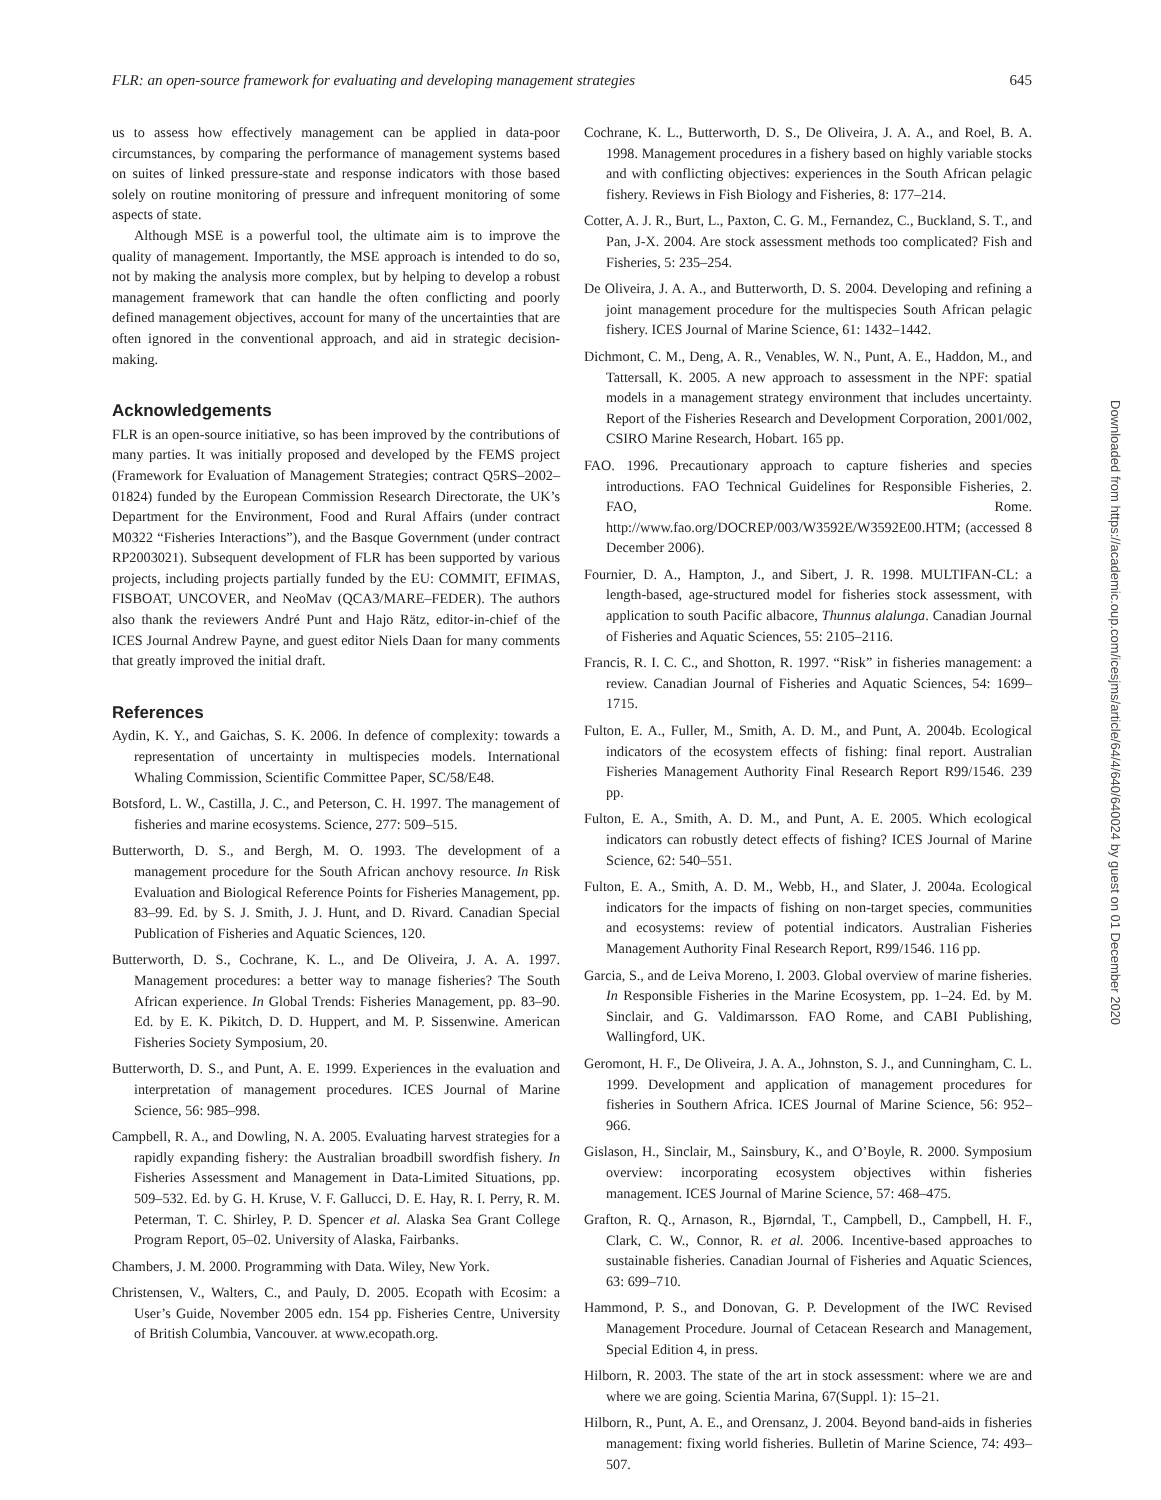FLR: an open-source framework for evaluating and developing management strategies 645
us to assess how effectively management can be applied in data-poor circumstances, by comparing the performance of management systems based on suites of linked pressure-state and response indicators with those based solely on routine monitoring of pressure and infrequent monitoring of some aspects of state.
Although MSE is a powerful tool, the ultimate aim is to improve the quality of management. Importantly, the MSE approach is intended to do so, not by making the analysis more complex, but by helping to develop a robust management framework that can handle the often conflicting and poorly defined management objectives, account for many of the uncertainties that are often ignored in the conventional approach, and aid in strategic decision-making.
Acknowledgements
FLR is an open-source initiative, so has been improved by the contributions of many parties. It was initially proposed and developed by the FEMS project (Framework for Evaluation of Management Strategies; contract Q5RS–2002–01824) funded by the European Commission Research Directorate, the UK’s Department for the Environment, Food and Rural Affairs (under contract M0322 “Fisheries Interactions”), and the Basque Government (under contract RP2003021). Subsequent development of FLR has been supported by various projects, including projects partially funded by the EU: COMMIT, EFIMAS, FISBOAT, UNCOVER, and NeoMav (QCA3/MARE–FEDER). The authors also thank the reviewers André Punt and Hajo Rätz, editor-in-chief of the ICES Journal Andrew Payne, and guest editor Niels Daan for many comments that greatly improved the initial draft.
References
Aydin, K. Y., and Gaichas, S. K. 2006. In defence of complexity: towards a representation of uncertainty in multispecies models. International Whaling Commission, Scientific Committee Paper, SC/58/E48.
Botsford, L. W., Castilla, J. C., and Peterson, C. H. 1997. The management of fisheries and marine ecosystems. Science, 277: 509–515.
Butterworth, D. S., and Bergh, M. O. 1993. The development of a management procedure for the South African anchovy resource. In Risk Evaluation and Biological Reference Points for Fisheries Management, pp. 83–99. Ed. by S. J. Smith, J. J. Hunt, and D. Rivard. Canadian Special Publication of Fisheries and Aquatic Sciences, 120.
Butterworth, D. S., Cochrane, K. L., and De Oliveira, J. A. A. 1997. Management procedures: a better way to manage fisheries? The South African experience. In Global Trends: Fisheries Management, pp. 83–90. Ed. by E. K. Pikitch, D. D. Huppert, and M. P. Sissenwine. American Fisheries Society Symposium, 20.
Butterworth, D. S., and Punt, A. E. 1999. Experiences in the evaluation and interpretation of management procedures. ICES Journal of Marine Science, 56: 985–998.
Campbell, R. A., and Dowling, N. A. 2005. Evaluating harvest strategies for a rapidly expanding fishery: the Australian broadbill swordfish fishery. In Fisheries Assessment and Management in Data-Limited Situations, pp. 509–532. Ed. by G. H. Kruse, V. F. Gallucci, D. E. Hay, R. I. Perry, R. M. Peterman, T. C. Shirley, P. D. Spencer et al. Alaska Sea Grant College Program Report, 05–02. University of Alaska, Fairbanks.
Chambers, J. M. 2000. Programming with Data. Wiley, New York.
Christensen, V., Walters, C., and Pauly, D. 2005. Ecopath with Ecosim: a User’s Guide, November 2005 edn. 154 pp. Fisheries Centre, University of British Columbia, Vancouver. at www.ecopath.org.
Cochrane, K. L., Butterworth, D. S., De Oliveira, J. A. A., and Roel, B. A. 1998. Management procedures in a fishery based on highly variable stocks and with conflicting objectives: experiences in the South African pelagic fishery. Reviews in Fish Biology and Fisheries, 8: 177–214.
Cotter, A. J. R., Burt, L., Paxton, C. G. M., Fernandez, C., Buckland, S. T., and Pan, J-X. 2004. Are stock assessment methods too complicated? Fish and Fisheries, 5: 235–254.
De Oliveira, J. A. A., and Butterworth, D. S. 2004. Developing and refining a joint management procedure for the multispecies South African pelagic fishery. ICES Journal of Marine Science, 61: 1432–1442.
Dichmont, C. M., Deng, A. R., Venables, W. N., Punt, A. E., Haddon, M., and Tattersall, K. 2005. A new approach to assessment in the NPF: spatial models in a management strategy environment that includes uncertainty. Report of the Fisheries Research and Development Corporation, 2001/002, CSIRO Marine Research, Hobart. 165 pp.
FAO. 1996. Precautionary approach to capture fisheries and species introductions. FAO Technical Guidelines for Responsible Fisheries, 2. FAO, Rome. http://www.fao.org/DOCREP/003/W3592E/W3592E00.HTM; (accessed 8 December 2006).
Fournier, D. A., Hampton, J., and Sibert, J. R. 1998. MULTIFAN-CL: a length-based, age-structured model for fisheries stock assessment, with application to south Pacific albacore, Thunnus alalunga. Canadian Journal of Fisheries and Aquatic Sciences, 55: 2105–2116.
Francis, R. I. C. C., and Shotton, R. 1997. “Risk” in fisheries management: a review. Canadian Journal of Fisheries and Aquatic Sciences, 54: 1699–1715.
Fulton, E. A., Fuller, M., Smith, A. D. M., and Punt, A. 2004b. Ecological indicators of the ecosystem effects of fishing: final report. Australian Fisheries Management Authority Final Research Report R99/1546. 239 pp.
Fulton, E. A., Smith, A. D. M., and Punt, A. E. 2005. Which ecological indicators can robustly detect effects of fishing? ICES Journal of Marine Science, 62: 540–551.
Fulton, E. A., Smith, A. D. M., Webb, H., and Slater, J. 2004a. Ecological indicators for the impacts of fishing on non-target species, communities and ecosystems: review of potential indicators. Australian Fisheries Management Authority Final Research Report, R99/1546. 116 pp.
Garcia, S., and de Leiva Moreno, I. 2003. Global overview of marine fisheries. In Responsible Fisheries in the Marine Ecosystem, pp. 1–24. Ed. by M. Sinclair, and G. Valdimarsson. FAO Rome, and CABI Publishing, Wallingford, UK.
Geromont, H. F., De Oliveira, J. A. A., Johnston, S. J., and Cunningham, C. L. 1999. Development and application of management procedures for fisheries in Southern Africa. ICES Journal of Marine Science, 56: 952–966.
Gislason, H., Sinclair, M., Sainsbury, K., and O’Boyle, R. 2000. Symposium overview: incorporating ecosystem objectives within fisheries management. ICES Journal of Marine Science, 57: 468–475.
Grafton, R. Q., Arnason, R., Bjørndal, T., Campbell, D., Campbell, H. F., Clark, C. W., Connor, R. et al. 2006. Incentive-based approaches to sustainable fisheries. Canadian Journal of Fisheries and Aquatic Sciences, 63: 699–710.
Hammond, P. S., and Donovan, G. P. Development of the IWC Revised Management Procedure. Journal of Cetacean Research and Management, Special Edition 4, in press.
Hilborn, R. 2003. The state of the art in stock assessment: where we are and where we are going. Scientia Marina, 67(Suppl. 1): 15–21.
Hilborn, R., Punt, A. E., and Orensanz, J. 2004. Beyond band-aids in fisheries management: fixing world fisheries. Bulletin of Marine Science, 74: 493–507.
Downloaded from https://academic.oup.com/icesjms/article/64/4/640/640024 by guest on 01 December 2020